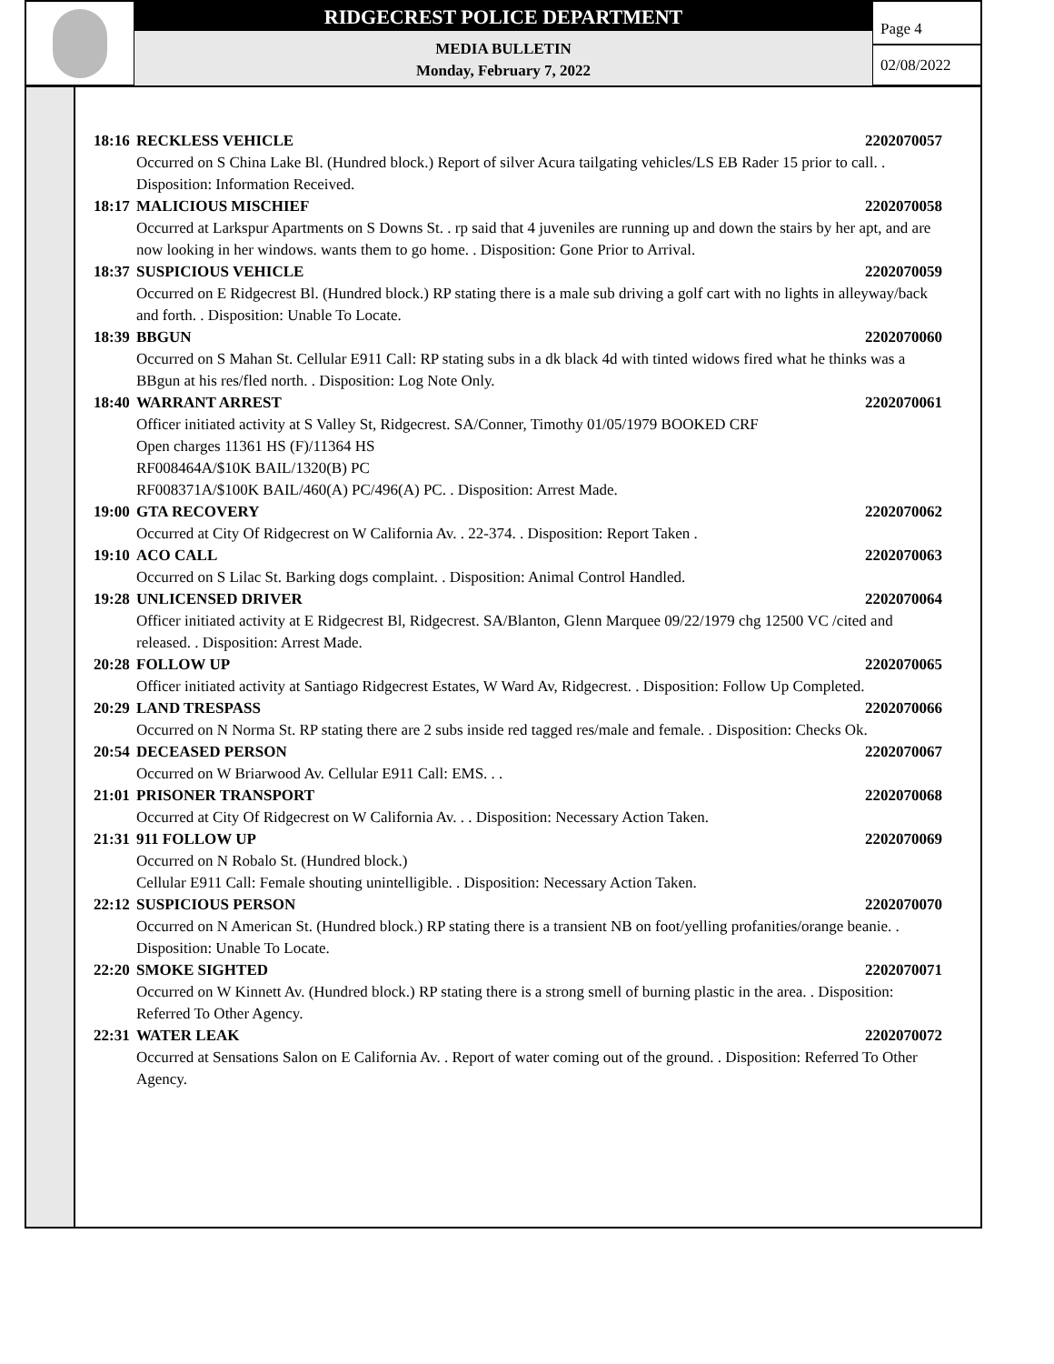RIDGECREST POLICE DEPARTMENT
MEDIA BULLETIN
Monday, February 7, 2022
Page 4
02/08/2022
18:16 RECKLESS VEHICLE 2202070057
Occurred on S China Lake Bl. (Hundred block.) Report of silver Acura tailgating vehicles/LS EB Rader 15 prior to call. . Disposition: Information Received.
18:17 MALICIOUS MISCHIEF 2202070058
Occurred at Larkspur Apartments on S Downs St. . rp said that 4 juveniles are running up and down the stairs by her apt, and are now looking in her windows. wants them to go home. . Disposition: Gone Prior to Arrival.
18:37 SUSPICIOUS VEHICLE 2202070059
Occurred on E Ridgecrest Bl. (Hundred block.) RP stating there is a male sub driving a golf cart with no lights in alleyway/back and forth. . Disposition: Unable To Locate.
18:39 BBGUN 2202070060
Occurred on S Mahan St. Cellular E911 Call: RP stating subs in a dk black 4d with tinted widows fired what he thinks was a BBgun at his res/fled north. . Disposition: Log Note Only.
18:40 WARRANT ARREST 2202070061
Officer initiated activity at S Valley St, Ridgecrest. SA/Conner, Timothy 01/05/1979 BOOKED CRF
Open charges 11361 HS (F)/11364 HS
RF008464A/$10K BAIL/1320(B) PC
RF008371A/$100K BAIL/460(A) PC/496(A) PC. . Disposition: Arrest Made.
19:00 GTA RECOVERY 2202070062
Occurred at City Of Ridgecrest on W California Av. . 22-374. . Disposition: Report Taken .
19:10 ACO CALL 2202070063
Occurred on S Lilac St. Barking dogs complaint. . Disposition: Animal Control Handled.
19:28 UNLICENSED DRIVER 2202070064
Officer initiated activity at E Ridgecrest Bl, Ridgecrest. SA/Blanton, Glenn Marquee 09/22/1979 chg 12500 VC /cited and released. . Disposition: Arrest Made.
20:28 FOLLOW UP 2202070065
Officer initiated activity at Santiago Ridgecrest Estates, W Ward Av, Ridgecrest. . Disposition: Follow Up Completed.
20:29 LAND TRESPASS 2202070066
Occurred on N Norma St. RP stating there are 2 subs inside red tagged res/male and female. . Disposition: Checks Ok.
20:54 DECEASED PERSON 2202070067
Occurred on W Briarwood Av. Cellular E911 Call: EMS. . .
21:01 PRISONER TRANSPORT 2202070068
Occurred at City Of Ridgecrest on W California Av. . . Disposition: Necessary Action Taken.
21:31 911 FOLLOW UP 2202070069
Occurred on N Robalo St. (Hundred block.)
Cellular E911 Call: Female shouting unintelligible. . Disposition: Necessary Action Taken.
22:12 SUSPICIOUS PERSON 2202070070
Occurred on N American St. (Hundred block.) RP stating there is a transient NB on foot/yelling profanities/orange beanie. . Disposition: Unable To Locate.
22:20 SMOKE SIGHTED 2202070071
Occurred on W Kinnett Av. (Hundred block.) RP stating there is a strong smell of burning plastic in the area. . Disposition: Referred To Other Agency.
22:31 WATER LEAK 2202070072
Occurred at Sensations Salon on E California Av. . Report of water coming out of the ground. . Disposition: Referred To Other Agency.